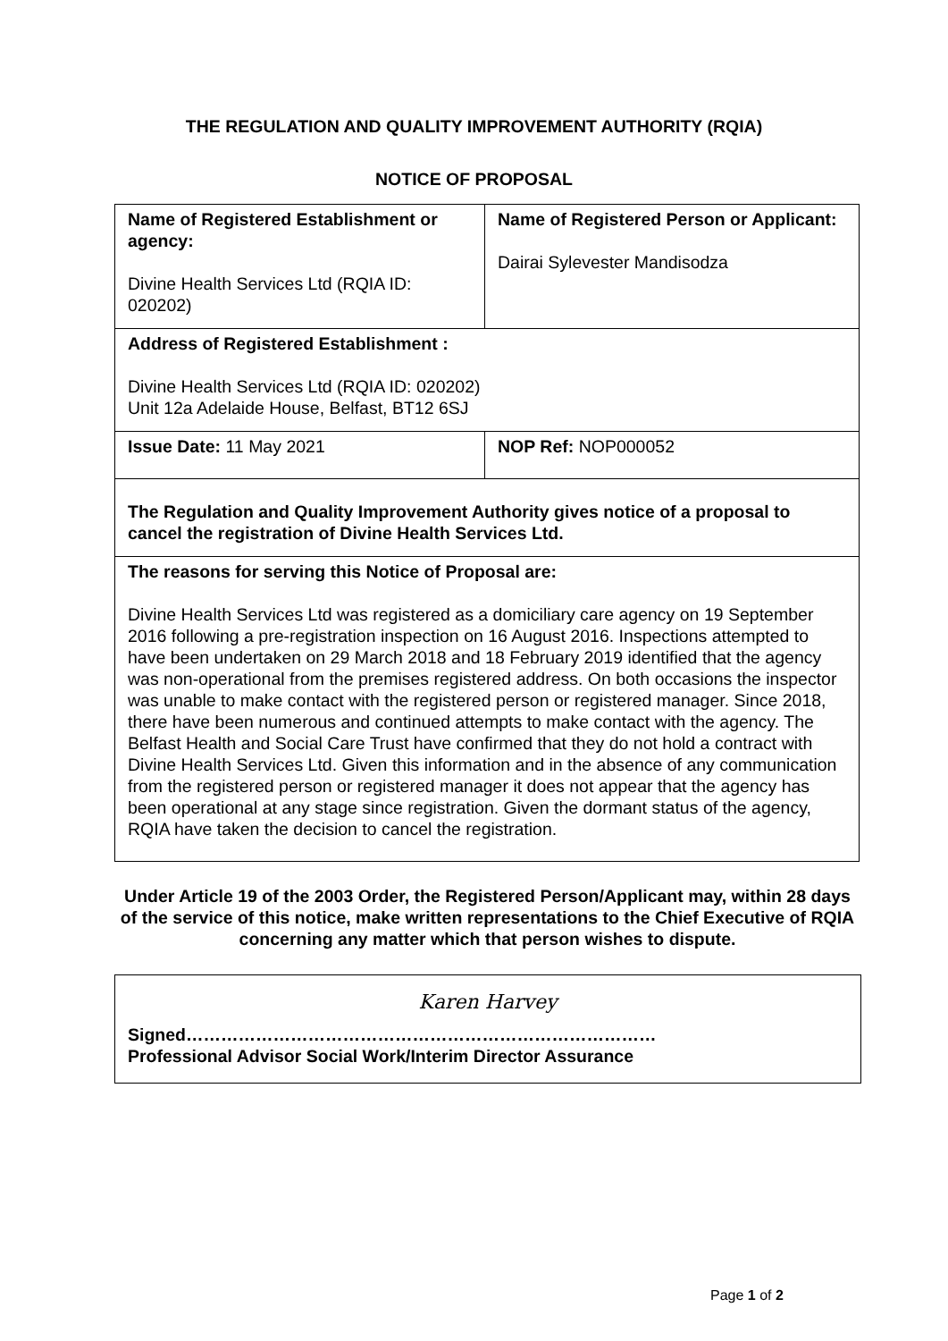THE REGULATION AND QUALITY IMPROVEMENT AUTHORITY (RQIA)
NOTICE OF PROPOSAL
| Name of Registered Establishment or agency: Divine Health Services Ltd (RQIA ID: 020202) | Name of Registered Person or Applicant: Dairai Sylevester Mandisodza |
| Address of Registered Establishment : Divine Health Services Ltd (RQIA ID: 020202) Unit 12a Adelaide House, Belfast, BT12 6SJ | |
| Issue Date: 11 May 2021 | NOP Ref: NOP000052 |
| The Regulation and Quality Improvement Authority gives notice of a proposal to cancel the registration of Divine Health Services Ltd. | |
| The reasons for serving this Notice of Proposal are: Divine Health Services Ltd was registered as a domiciliary care agency on 19 September 2016 following a pre-registration inspection on 16 August 2016. Inspections attempted to have been undertaken on 29 March 2018 and 18 February 2019 identified that the agency was non-operational from the premises registered address. On both occasions the inspector was unable to make contact with the registered person or registered manager. Since 2018, there have been numerous and continued attempts to make contact with the agency. The Belfast Health and Social Care Trust have confirmed that they do not hold a contract with Divine Health Services Ltd. Given this information and in the absence of any communication from the registered person or registered manager it does not appear that the agency has been operational at any stage since registration. Given the dormant status of the agency, RQIA have taken the decision to cancel the registration. | |
Under Article 19 of the 2003 Order, the Registered Person/Applicant may, within 28 days of the service of this notice, make written representations to the Chief Executive of RQIA concerning any matter which that person wishes to dispute.
Karen Harvey
Signed………………………………………………………………………
Professional Advisor Social Work/Interim Director Assurance
Page 1 of 2